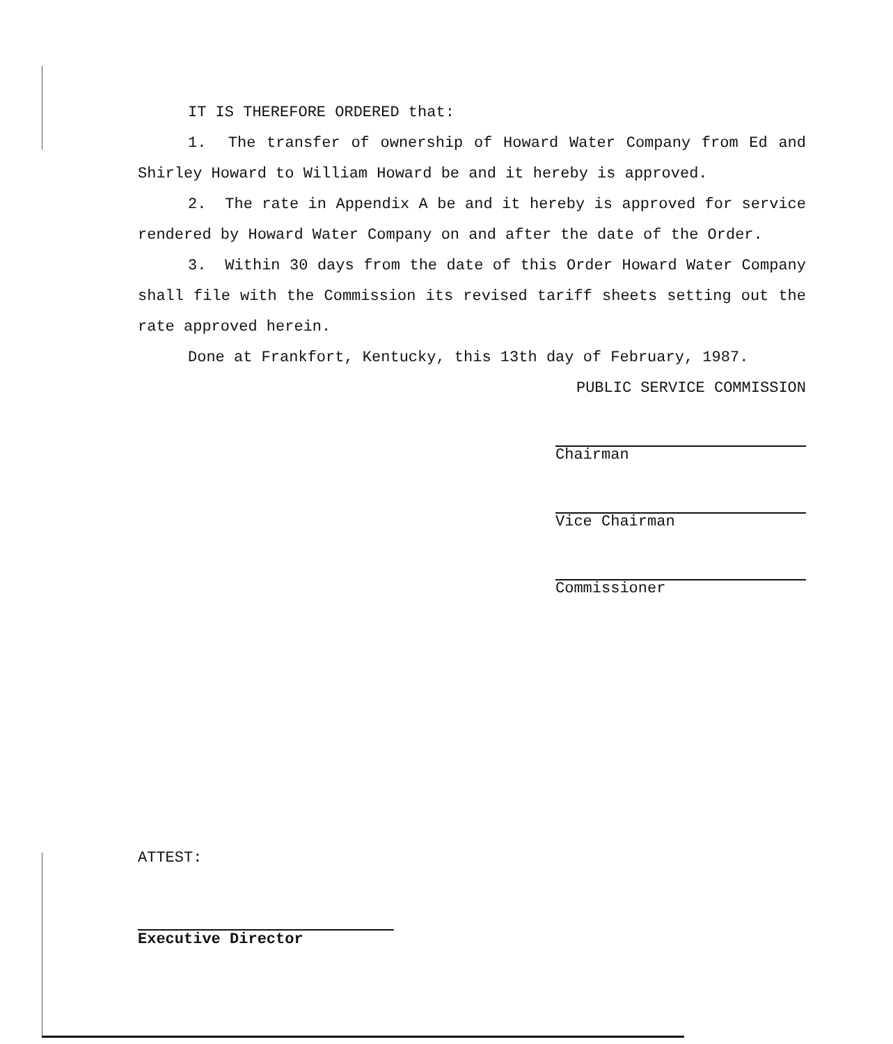IT IS THEREFORE ORDERED that:
1. The transfer of ownership of Howard Water Company from Ed and Shirley Howard to William Howard be and it hereby is approved.
2. The rate in Appendix A be and it hereby is approved for service rendered by Howard Water Company on and after the date of the Order.
3. Within 30 days from the date of this Order Howard Water Company shall file with the Commission its revised tariff sheets setting out the rate approved herein.
Done at Frankfort, Kentucky, this 13th day of February, 1987.
PUBLIC SERVICE COMMISSION
Chairman
Vice Chairman
Commissioner
ATTEST:
Executive Director